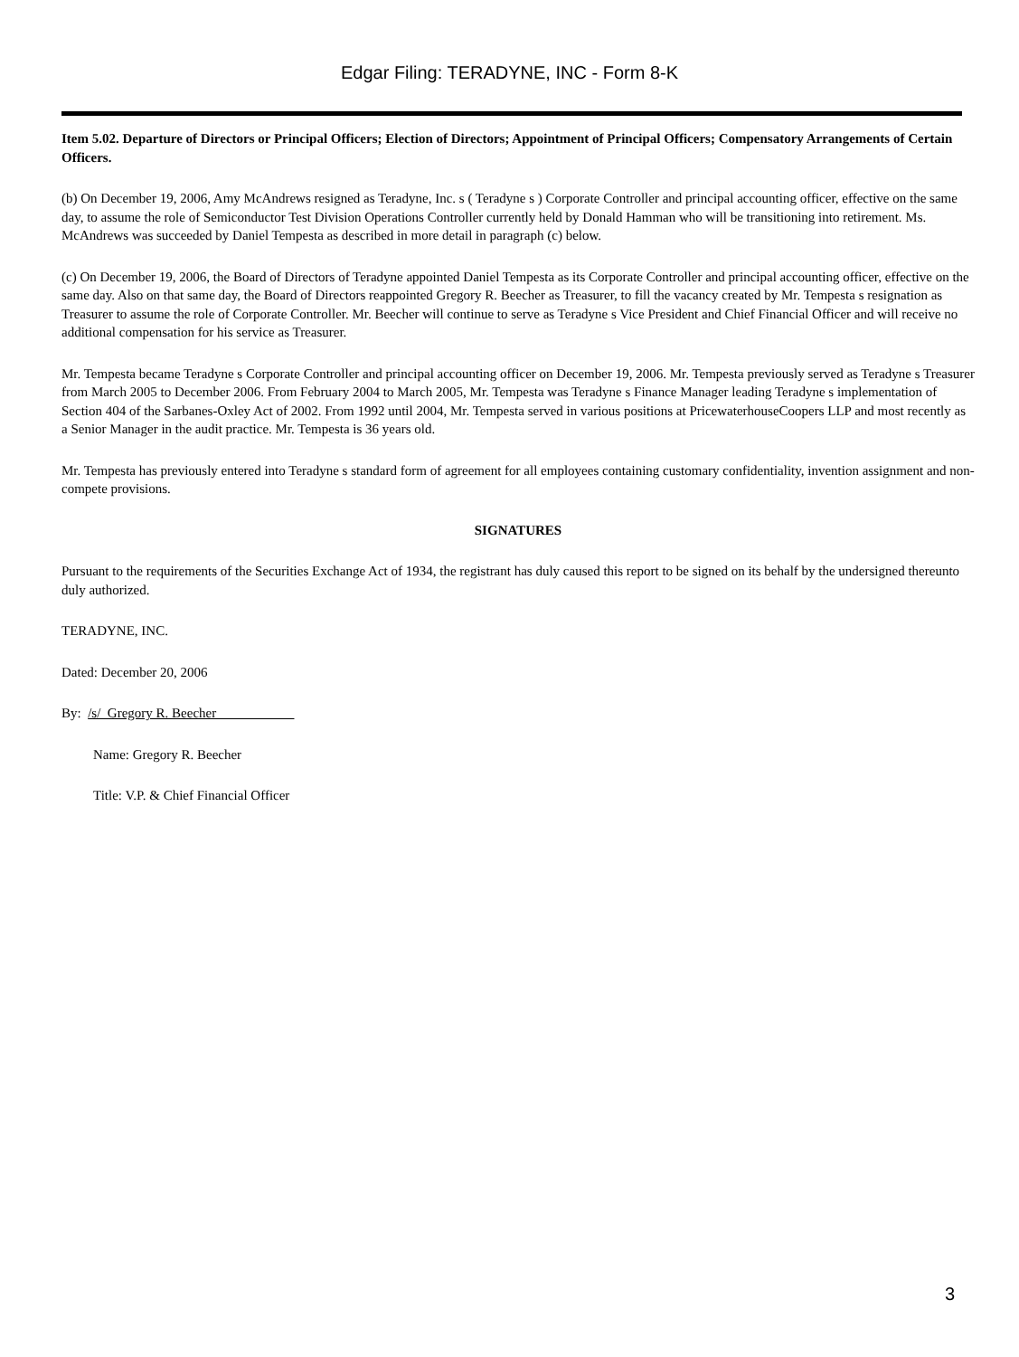Edgar Filing: TERADYNE, INC - Form 8-K
Item 5.02. Departure of Directors or Principal Officers; Election of Directors; Appointment of Principal Officers; Compensatory Arrangements of Certain Officers.
(b) On December 19, 2006, Amy McAndrews resigned as Teradyne, Inc. s ( Teradyne s ) Corporate Controller and principal accounting officer, effective on the same day, to assume the role of Semiconductor Test Division Operations Controller currently held by Donald Hamman who will be transitioning into retirement. Ms. McAndrews was succeeded by Daniel Tempesta as described in more detail in paragraph (c) below.
(c) On December 19, 2006, the Board of Directors of Teradyne appointed Daniel Tempesta as its Corporate Controller and principal accounting officer, effective on the same day. Also on that same day, the Board of Directors reappointed Gregory R. Beecher as Treasurer, to fill the vacancy created by Mr. Tempesta s resignation as Treasurer to assume the role of Corporate Controller. Mr. Beecher will continue to serve as Teradyne s Vice President and Chief Financial Officer and will receive no additional compensation for his service as Treasurer.
Mr. Tempesta became Teradyne s Corporate Controller and principal accounting officer on December 19, 2006. Mr. Tempesta previously served as Teradyne s Treasurer from March 2005 to December 2006. From February 2004 to March 2005, Mr. Tempesta was Teradyne s Finance Manager leading Teradyne s implementation of Section 404 of the Sarbanes-Oxley Act of 2002. From 1992 until 2004, Mr. Tempesta served in various positions at PricewaterhouseCoopers LLP and most recently as a Senior Manager in the audit practice. Mr. Tempesta is 36 years old.
Mr. Tempesta has previously entered into Teradyne s standard form of agreement for all employees containing customary confidentiality, invention assignment and non-compete provisions.
SIGNATURES
Pursuant to the requirements of the Securities Exchange Act of 1934, the registrant has duly caused this report to be signed on its behalf by the undersigned thereunto duly authorized.
TERADYNE, INC.
Dated: December 20, 2006
By: /s/ Gregory R. Beecher
Name: Gregory R. Beecher
Title: V.P. & Chief Financial Officer
3